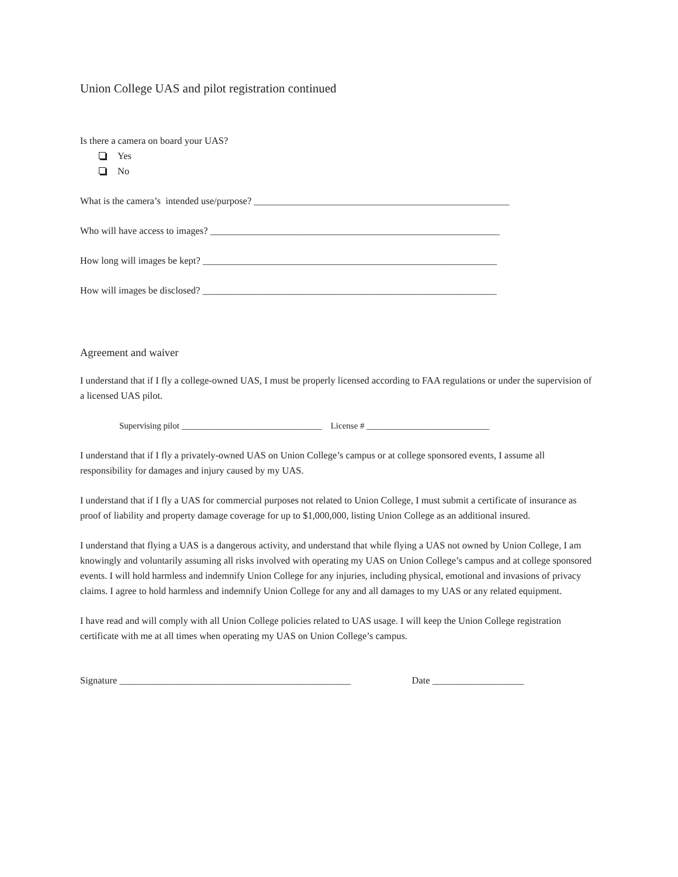Union College UAS and pilot registration continued
Is there a camera on board your UAS?
Yes
No
What is the camera’s intended use/purpose? _____________________________________________________
Who will have access to images? ____________________________________________________________
How long will images be kept? _____________________________________________________________
How will images be disclosed? _____________________________________________________________
Agreement and waiver
I understand that if I fly a college-owned UAS, I must be properly licensed according to FAA regulations or under the supervision of a licensed UAS pilot.
Supervising pilot ________________________________ License # ____________________________
I understand that if I fly a privately-owned UAS on Union College’s campus or at college sponsored events, I assume all responsibility for damages and injury caused by my UAS.
I understand that if I fly a UAS for commercial purposes not related to Union College, I must submit a certificate of insurance as proof of liability and property damage coverage for up to $1,000,000, listing Union College as an additional insured.
I understand that flying a UAS is a dangerous activity, and understand that while flying a UAS not owned by Union College, I am knowingly and voluntarily assuming all risks involved with operating my UAS on Union College’s campus and at college sponsored events. I will hold harmless and indemnify Union College for any injuries, including physical, emotional and invasions of privacy claims. I agree to hold harmless and indemnify Union College for any and all damages to my UAS or any related equipment.
I have read and will comply with all Union College policies related to UAS usage. I will keep the Union College registration certificate with me at all times when operating my UAS on Union College’s campus.
Signature ________________________________________________ Date ___________________